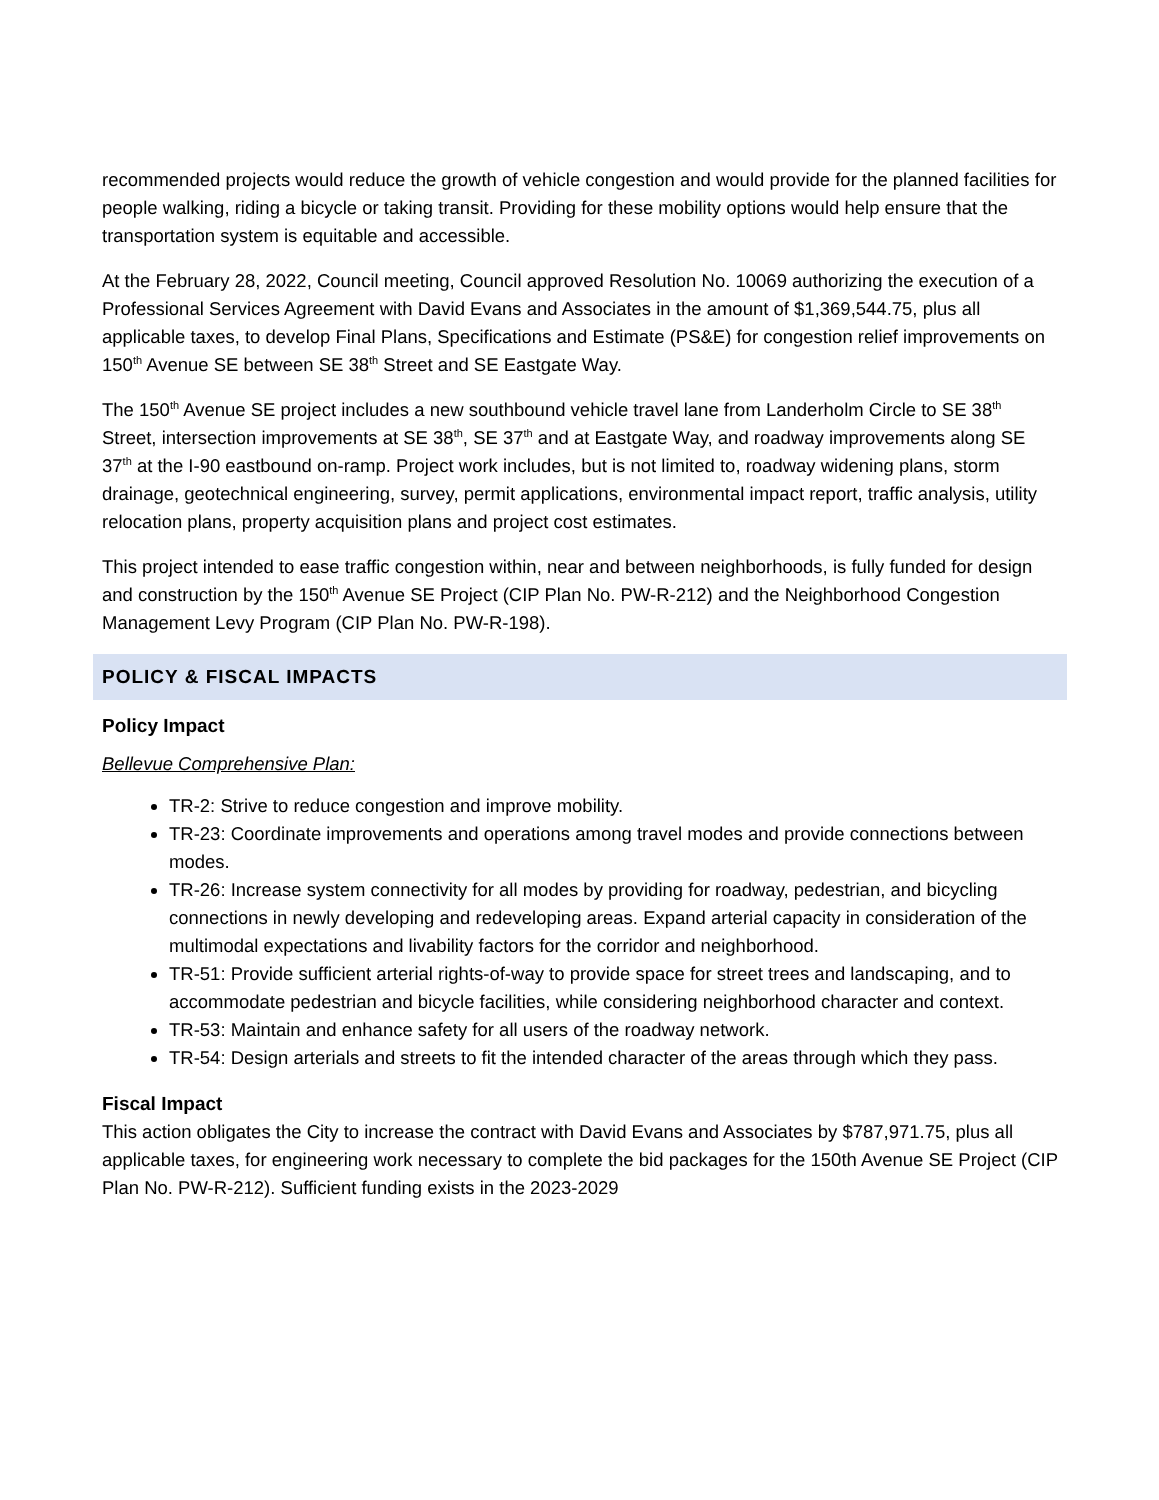recommended projects would reduce the growth of vehicle congestion and would provide for the planned facilities for people walking, riding a bicycle or taking transit. Providing for these mobility options would help ensure that the transportation system is equitable and accessible.
At the February 28, 2022, Council meeting, Council approved Resolution No. 10069 authorizing the execution of a Professional Services Agreement with David Evans and Associates in the amount of $1,369,544.75, plus all applicable taxes, to develop Final Plans, Specifications and Estimate (PS&E) for congestion relief improvements on 150<sup>th</sup> Avenue SE between SE 38<sup>th</sup> Street and SE Eastgate Way.
The 150<sup>th</sup> Avenue SE project includes a new southbound vehicle travel lane from Landerholm Circle to SE 38<sup>th</sup> Street, intersection improvements at SE 38<sup>th</sup>, SE 37<sup>th</sup> and at Eastgate Way, and roadway improvements along SE 37<sup>th</sup> at the I-90 eastbound on-ramp. Project work includes, but is not limited to, roadway widening plans, storm drainage, geotechnical engineering, survey, permit applications, environmental impact report, traffic analysis, utility relocation plans, property acquisition plans and project cost estimates.
This project intended to ease traffic congestion within, near and between neighborhoods, is fully funded for design and construction by the 150<sup>th</sup> Avenue SE Project (CIP Plan No. PW-R-212) and the Neighborhood Congestion Management Levy Program (CIP Plan No. PW-R-198).
POLICY & FISCAL IMPACTS
Policy Impact
Bellevue Comprehensive Plan:
TR-2: Strive to reduce congestion and improve mobility.
TR-23: Coordinate improvements and operations among travel modes and provide connections between modes.
TR-26: Increase system connectivity for all modes by providing for roadway, pedestrian, and bicycling connections in newly developing and redeveloping areas. Expand arterial capacity in consideration of the multimodal expectations and livability factors for the corridor and neighborhood.
TR-51: Provide sufficient arterial rights-of-way to provide space for street trees and landscaping, and to accommodate pedestrian and bicycle facilities, while considering neighborhood character and context.
TR-53: Maintain and enhance safety for all users of the roadway network.
TR-54: Design arterials and streets to fit the intended character of the areas through which they pass.
Fiscal Impact
This action obligates the City to increase the contract with David Evans and Associates by $787,971.75, plus all applicable taxes, for engineering work necessary to complete the bid packages for the 150th Avenue SE Project (CIP Plan No. PW-R-212). Sufficient funding exists in the 2023-2029